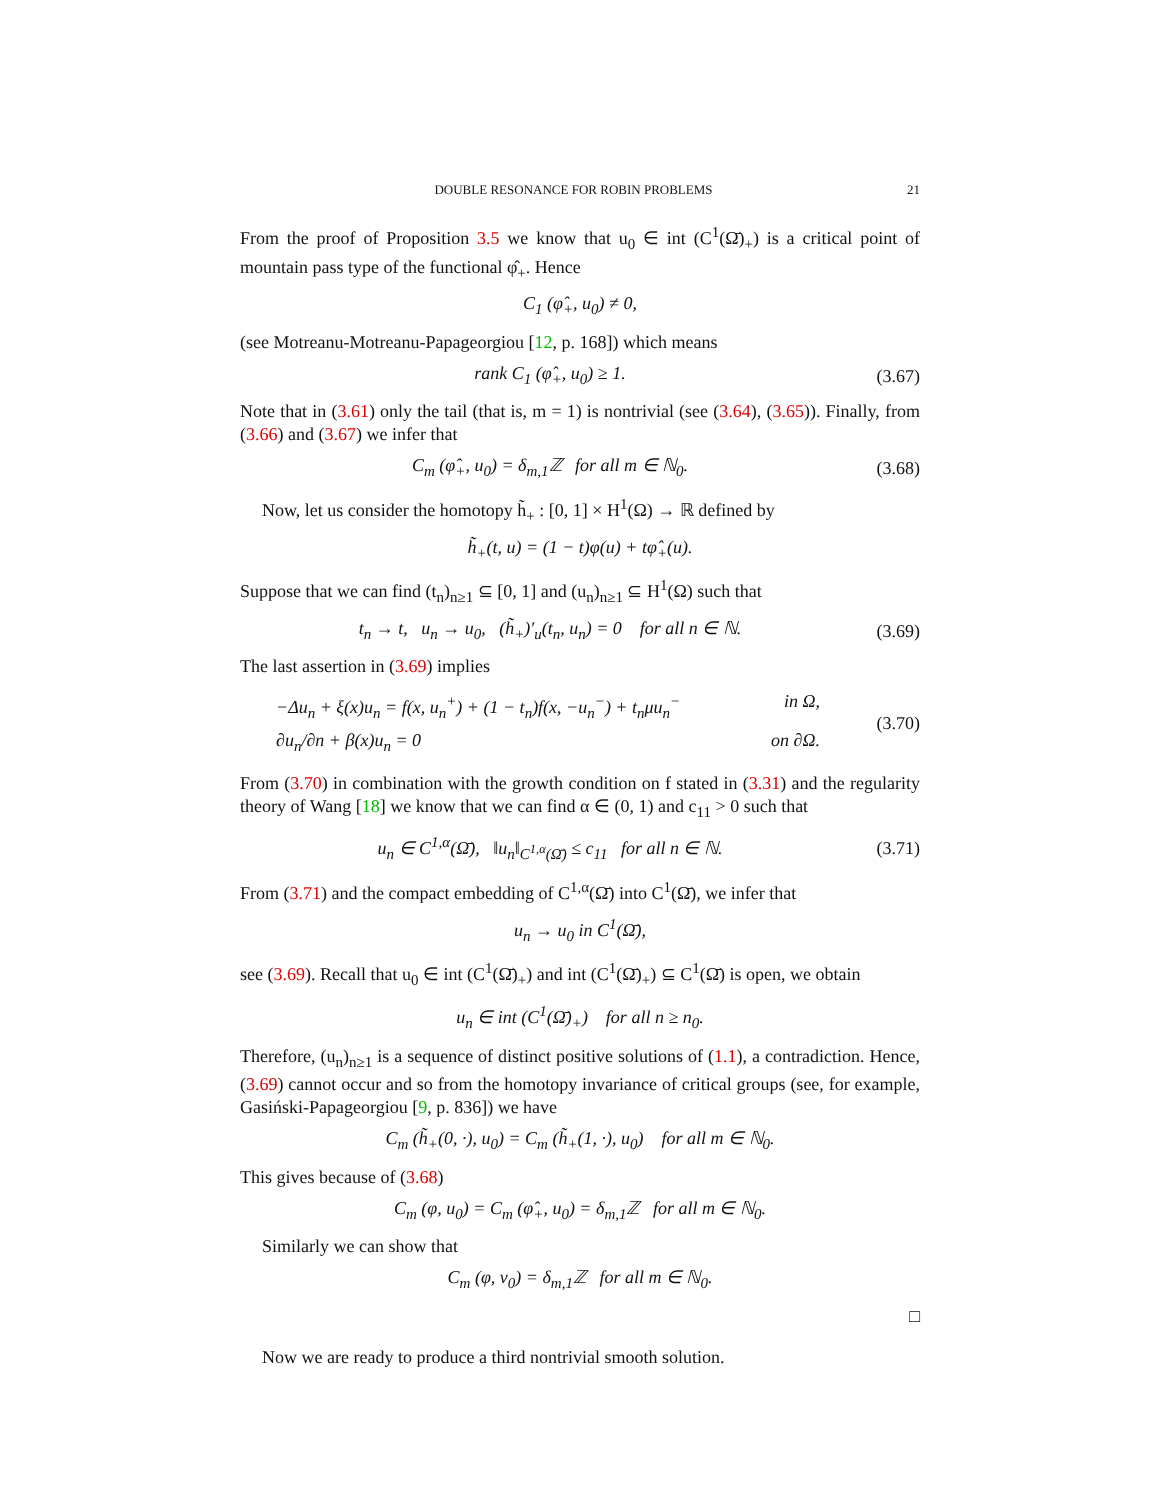DOUBLE RESONANCE FOR ROBIN PROBLEMS 21
From the proof of Proposition 3.5 we know that u<sub>0</sub> ∈ int (C<sup>1</sup>(Ω̄)<sub>+</sub>) is a critical point of mountain pass type of the functional φ̂<sub>+</sub>. Hence
C<sub>1</sub> (φ̂<sub>+</sub>, u<sub>0</sub>) ≠ 0,
(see Motreanu-Motreanu-Papageorgiou [12, p. 168]) which means
rank C<sub>1</sub> (φ̂<sub>+</sub>, u<sub>0</sub>) ≥ 1. (3.67)
Note that in (3.61) only the tail (that is, m = 1) is nontrivial (see (3.64), (3.65)). Finally, from (3.66) and (3.67) we infer that
C<sub>m</sub> (φ̂<sub>+</sub>, u<sub>0</sub>) = δ<sub>m,1</sub>ℤ for all m ∈ ℕ<sub>0</sub>. (3.68)
Now, let us consider the homotopy h̃<sub>+</sub> : [0, 1] × H<sup>1</sup>(Ω) → ℝ defined by
h̃<sub>+</sub>(t, u) = (1 − t)φ(u) + tφ̂<sub>+</sub>(u).
Suppose that we can find (t<sub>n</sub>)<sub>n≥1</sub> ⊆ [0, 1] and (u<sub>n</sub>)<sub>n≥1</sub> ⊆ H<sup>1</sup>(Ω) such that
t<sub>n</sub> → t, u<sub>n</sub> → u<sub>0</sub>, (h̃<sub>+</sub>)′<sub>u</sub>(t<sub>n</sub>, u<sub>n</sub>) = 0 for all n ∈ ℕ. (3.69)
The last assertion in (3.69) implies
−Δu<sub>n</sub> + ξ(x)u<sub>n</sub> = f(x, u<sub>n</sub><sup>+</sup>) + (1 − t<sub>n</sub>)f(x, −u<sub>n</sub><sup>−</sup>) + t<sub>n</sub>μu<sub>n</sub><sup>−</sup> in Ω,
∂u<sub>n</sub>/∂n + β(x)u<sub>n</sub> = 0 on ∂Ω.
(3.70)
From (3.70) in combination with the growth condition on f stated in (3.31) and the regularity theory of Wang [18] we know that we can find α ∈ (0, 1) and c<sub>11</sub> > 0 such that
u<sub>n</sub> ∈ C<sup>1,α</sup>(Ω̄), ‖u<sub>n</sub>‖<sub>C<sup>1,α</sup>(Ω̄)</sub> ≤ c<sub>11</sub> for all n ∈ ℕ. (3.71)
From (3.71) and the compact embedding of C<sup>1,α</sup>(Ω̄) into C<sup>1</sup>(Ω̄), we infer that
u<sub>n</sub> → u<sub>0</sub> in C<sup>1</sup>(Ω̄),
see (3.69). Recall that u<sub>0</sub> ∈ int (C<sup>1</sup>(Ω̄)<sub>+</sub>) and int (C<sup>1</sup>(Ω̄)<sub>+</sub>) ⊆ C<sup>1</sup>(Ω̄) is open, we obtain
u<sub>n</sub> ∈ int (C<sup>1</sup>(Ω̄)<sub>+</sub>) for all n ≥ n<sub>0</sub>.
Therefore, (u<sub>n</sub>)<sub>n≥1</sub> is a sequence of distinct positive solutions of (1.1), a contradiction. Hence, (3.69) cannot occur and so from the homotopy invariance of critical groups (see, for example, Gasiński-Papageorgiou [9, p. 836]) we have
C<sub>m</sub> (h̃<sub>+</sub>(0, ·), u<sub>0</sub>) = C<sub>m</sub> (h̃<sub>+</sub>(1, ·), u<sub>0</sub>) for all m ∈ ℕ<sub>0</sub>.
This gives because of (3.68)
C<sub>m</sub> (φ, u<sub>0</sub>) = C<sub>m</sub> (φ̂<sub>+</sub>, u<sub>0</sub>) = δ<sub>m,1</sub>ℤ for all m ∈ ℕ<sub>0</sub>.
Similarly we can show that
C<sub>m</sub> (φ, v<sub>0</sub>) = δ<sub>m,1</sub>ℤ for all m ∈ ℕ<sub>0</sub>.
□
Now we are ready to produce a third nontrivial smooth solution.